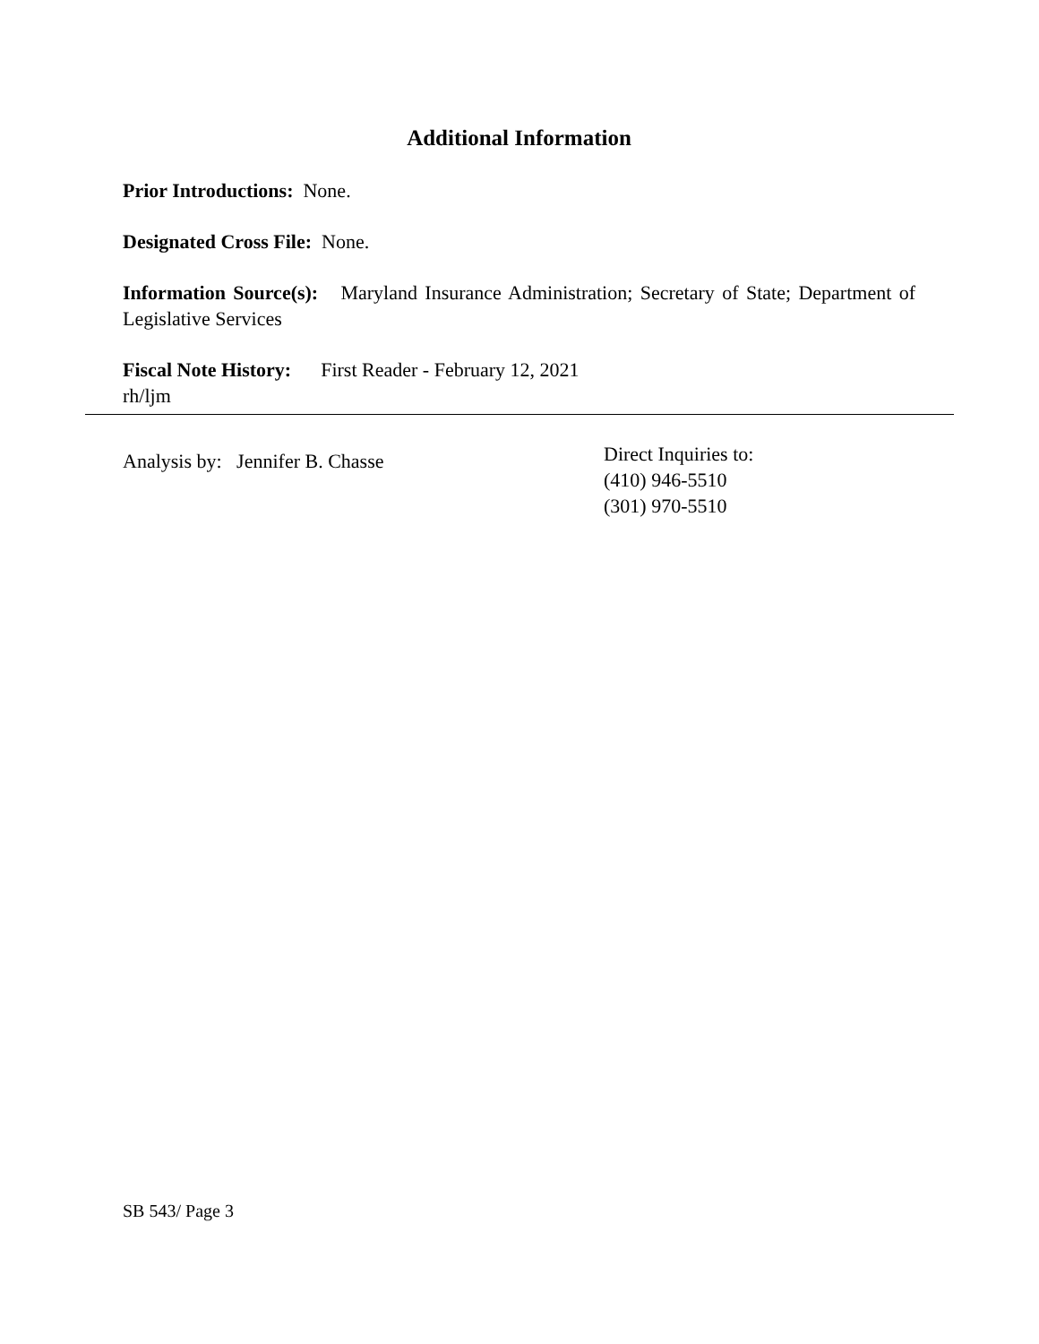Additional Information
Prior Introductions: None.
Designated Cross File: None.
Information Source(s): Maryland Insurance Administration; Secretary of State; Department of Legislative Services
Fiscal Note History: First Reader - February 12, 2021
rh/ljm
Analysis by: Jennifer B. Chasse
Direct Inquiries to:
(410) 946-5510
(301) 970-5510
SB 543/ Page 3